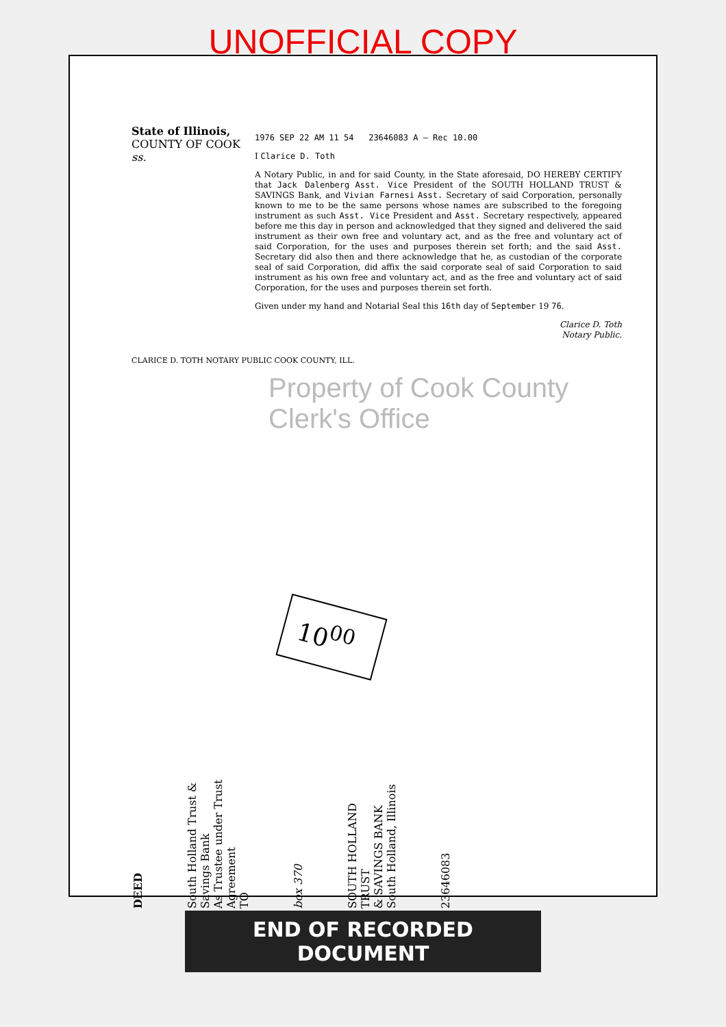UNOFFICIAL COPY
State of Illinois,
COUNTY OF COOK ss.
1976 SEP 22 AM 11 54 23646083 A — Rec 10.00
I Clarice D. Toth
A Notary Public, in and for said County, in the State aforesaid, DO HEREBY CERTIFY that Jack Dalenberg Asst. Vice President of the SOUTH HOLLAND TRUST & SAVINGS Bank, and Vivian Farnesi Asst. Secretary of said Corporation, personally known to me to be the same persons whose names are subscribed to the foregoing instrument as such Asst. Vice President and Asst. Secretary respectively, appeared before me this day in person and acknowledged that they signed and delivered the said instrument as their own free and voluntary act, and as the free and voluntary act of said Corporation, for the uses and purposes therein set forth; and the said Asst. Secretary did also then and there acknowledge that he, as custodian of the corporate seal of said Corporation, did affix the said corporate seal of said Corporation to said instrument as his own free and voluntary act, and as the free and voluntary act of said Corporation, for the uses and purposes therein set forth.
Given under my hand and Notarial Seal this 16th day of September 19 76.
Clarice D. Toth
Notary Public.
CLARICE D. TOTH NOTARY PUBLIC COOK COUNTY, ILL.
Property of Cook County Clerk's Office
10<sup>00</sup>
DEED
South Holland Trust & Savings Bank
As Trustee under Trust Agreement
TO
box 370
SOUTH HOLLAND TRUST
& SAVINGS BANK
South Holland, Illinois
23646083
END OF RECORDED DOCUMENT